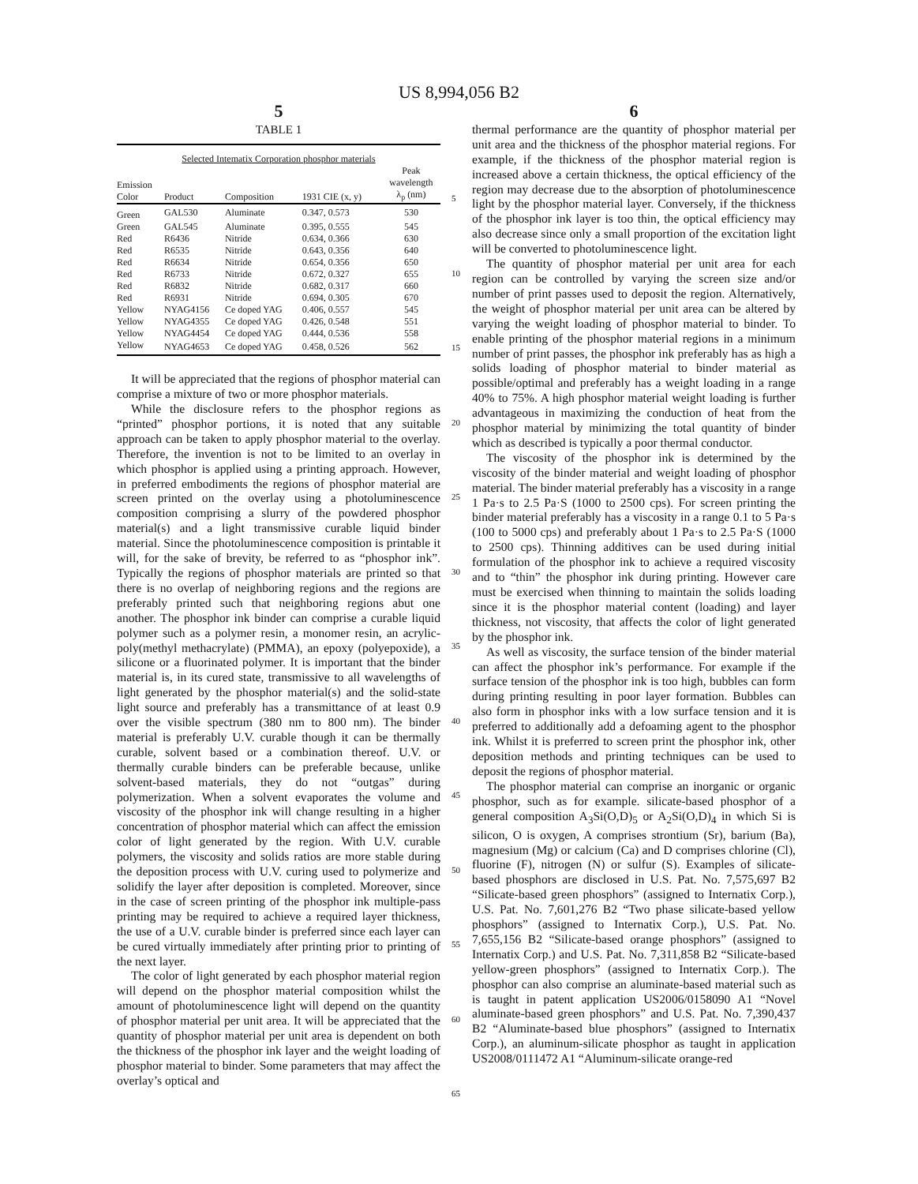US 8,994,056 B2
5
TABLE 1
| Selected Intematix Corporation phosphor materials | | | | |
| Emission Color | Product | Composition | 1931 CIE (x, y) | Peak wavelength λ<sub>p</sub> (nm) |
| Green | GAL530 | Aluminate | 0.347, 0.573 | 530 |
| Green | GAL545 | Aluminate | 0.395, 0.555 | 545 |
| Red | R6436 | Nitride | 0.634, 0.366 | 630 |
| Red | R6535 | Nitride | 0.643, 0.356 | 640 |
| Red | R6634 | Nitride | 0.654, 0.356 | 650 |
| Red | R6733 | Nitride | 0.672, 0.327 | 655 |
| Red | R6832 | Nitride | 0.682, 0.317 | 660 |
| Red | R6931 | Nitride | 0.694, 0.305 | 670 |
| Yellow | NYAG4156 | Ce doped YAG | 0.406, 0.557 | 545 |
| Yellow | NYAG4355 | Ce doped YAG | 0.426, 0.548 | 551 |
| Yellow | NYAG4454 | Ce doped YAG | 0.444, 0.536 | 558 |
| Yellow | NYAG4653 | Ce doped YAG | 0.458, 0.526 | 562 |
It will be appreciated that the regions of phosphor material can comprise a mixture of two or more phosphor materials.
While the disclosure refers to the phosphor regions as “printed” phosphor portions, it is noted that any suitable approach can be taken to apply phosphor material to the overlay. Therefore, the invention is not to be limited to an overlay in which phosphor is applied using a printing approach. However, in preferred embodiments the regions of phosphor material are screen printed on the overlay using a photoluminescence composition comprising a slurry of the powdered phosphor material(s) and a light transmissive curable liquid binder material. Since the photoluminescence composition is printable it will, for the sake of brevity, be referred to as “phosphor ink”. Typically the regions of phosphor materials are printed so that there is no overlap of neighboring regions and the regions are preferably printed such that neighboring regions abut one another. The phosphor ink binder can comprise a curable liquid polymer such as a polymer resin, a monomer resin, an acrylic-poly(methyl methacrylate) (PMMA), an epoxy (polyepoxide), a silicone or a fluorinated polymer. It is important that the binder material is, in its cured state, transmissive to all wavelengths of light generated by the phosphor material(s) and the solid-state light source and preferably has a transmittance of at least 0.9 over the visible spectrum (380 nm to 800 nm). The binder material is preferably U.V. curable though it can be thermally curable, solvent based or a combination thereof. U.V. or thermally curable binders can be preferable because, unlike solvent-based materials, they do not “outgas” during polymerization. When a solvent evaporates the volume and viscosity of the phosphor ink will change resulting in a higher concentration of phosphor material which can affect the emission color of light generated by the region. With U.V. curable polymers, the viscosity and solids ratios are more stable during the deposition process with U.V. curing used to polymerize and solidify the layer after deposition is completed. Moreover, since in the case of screen printing of the phosphor ink multiple-pass printing may be required to achieve a required layer thickness, the use of a U.V. curable binder is preferred since each layer can be cured virtually immediately after printing prior to printing of the next layer.
The color of light generated by each phosphor material region will depend on the phosphor material composition whilst the amount of photoluminescence light will depend on the quantity of phosphor material per unit area. It will be appreciated that the quantity of phosphor material per unit area is dependent on both the thickness of the phosphor ink layer and the weight loading of phosphor material to binder. Some parameters that may affect the overlay’s optical and
5
10
15
20
25
30
35
40
45
50
55
60
65
6
thermal performance are the quantity of phosphor material per unit area and the thickness of the phosphor material regions. For example, if the thickness of the phosphor material region is increased above a certain thickness, the optical efficiency of the region may decrease due to the absorption of photoluminescence light by the phosphor material layer. Conversely, if the thickness of the phosphor ink layer is too thin, the optical efficiency may also decrease since only a small proportion of the excitation light will be converted to photoluminescence light.
The quantity of phosphor material per unit area for each region can be controlled by varying the screen size and/or number of print passes used to deposit the region. Alternatively, the weight of phosphor material per unit area can be altered by varying the weight loading of phosphor material to binder. To enable printing of the phosphor material regions in a minimum number of print passes, the phosphor ink preferably has as high a solids loading of phosphor material to binder material as possible/optimal and preferably has a weight loading in a range 40% to 75%. A high phosphor material weight loading is further advantageous in maximizing the conduction of heat from the phosphor material by minimizing the total quantity of binder which as described is typically a poor thermal conductor.
The viscosity of the phosphor ink is determined by the viscosity of the binder material and weight loading of phosphor material. The binder material preferably has a viscosity in a range 1 Pa·s to 2.5 Pa·S (1000 to 2500 cps). For screen printing the binder material preferably has a viscosity in a range 0.1 to 5 Pa·s (100 to 5000 cps) and preferably about 1 Pa·s to 2.5 Pa·S (1000 to 2500 cps). Thinning additives can be used during initial formulation of the phosphor ink to achieve a required viscosity and to “thin” the phosphor ink during printing. However care must be exercised when thinning to maintain the solids loading since it is the phosphor material content (loading) and layer thickness, not viscosity, that affects the color of light generated by the phosphor ink.
As well as viscosity, the surface tension of the binder material can affect the phosphor ink’s performance. For example if the surface tension of the phosphor ink is too high, bubbles can form during printing resulting in poor layer formation. Bubbles can also form in phosphor inks with a low surface tension and it is preferred to additionally add a defoaming agent to the phosphor ink. Whilst it is preferred to screen print the phosphor ink, other deposition methods and printing techniques can be used to deposit the regions of phosphor material.
The phosphor material can comprise an inorganic or organic phosphor, such as for example. silicate-based phosphor of a general composition A<sub>3</sub>Si(O,D)<sub>5</sub> or A<sub>2</sub>Si(O,D)<sub>4</sub> in which Si is silicon, O is oxygen, A comprises strontium (Sr), barium (Ba), magnesium (Mg) or calcium (Ca) and D comprises chlorine (Cl), fluorine (F), nitrogen (N) or sulfur (S). Examples of silicate-based phosphors are disclosed in U.S. Pat. No. 7,575,697 B2 “Silicate-based green phosphors” (assigned to Internatix Corp.), U.S. Pat. No. 7,601,276 B2 “Two phase silicate-based yellow phosphors” (assigned to Internatix Corp.), U.S. Pat. No. 7,655,156 B2 “Silicate-based orange phosphors” (assigned to Internatix Corp.) and U.S. Pat. No. 7,311,858 B2 “Silicate-based yellow-green phosphors” (assigned to Internatix Corp.). The phosphor can also comprise an aluminate-based material such as is taught in patent application US2006/0158090 A1 “Novel aluminate-based green phosphors” and U.S. Pat. No. 7,390,437 B2 “Aluminate-based blue phosphors” (assigned to Internatix Corp.), an aluminum-silicate phosphor as taught in application US2008/0111472 A1 “Aluminum-silicate orange-red